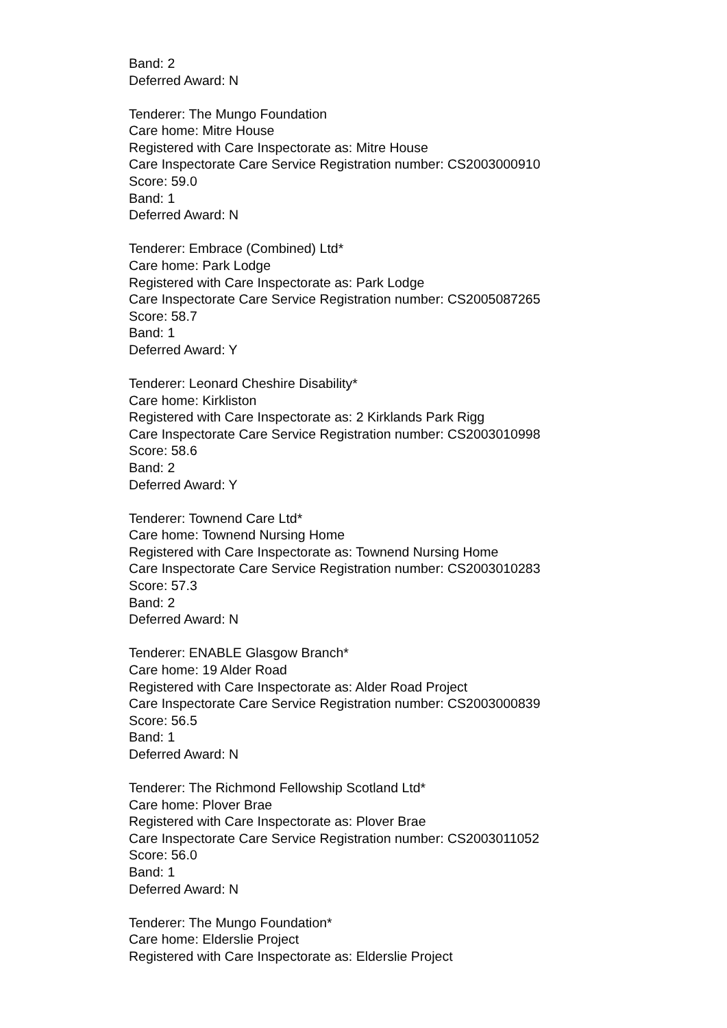Band: 2
Deferred Award: N
Tenderer: The Mungo Foundation
Care home: Mitre House
Registered with Care Inspectorate as: Mitre House
Care Inspectorate Care Service Registration number: CS2003000910
Score: 59.0
Band: 1
Deferred Award: N
Tenderer: Embrace (Combined) Ltd*
Care home: Park Lodge
Registered with Care Inspectorate as: Park Lodge
Care Inspectorate Care Service Registration number: CS2005087265
Score: 58.7
Band: 1
Deferred Award: Y
Tenderer: Leonard Cheshire Disability*
Care home: Kirkliston
Registered with Care Inspectorate as: 2 Kirklands Park Rigg
Care Inspectorate Care Service Registration number: CS2003010998
Score: 58.6
Band: 2
Deferred Award: Y
Tenderer: Townend Care Ltd*
Care home: Townend Nursing Home
Registered with Care Inspectorate as: Townend Nursing Home
Care Inspectorate Care Service Registration number: CS2003010283
Score: 57.3
Band: 2
Deferred Award: N
Tenderer: ENABLE Glasgow Branch*
Care home: 19 Alder Road
Registered with Care Inspectorate as: Alder Road Project
Care Inspectorate Care Service Registration number: CS2003000839
Score: 56.5
Band: 1
Deferred Award: N
Tenderer: The Richmond Fellowship Scotland Ltd*
Care home: Plover Brae
Registered with Care Inspectorate as: Plover Brae
Care Inspectorate Care Service Registration number: CS2003011052
Score: 56.0
Band: 1
Deferred Award: N
Tenderer: The Mungo Foundation*
Care home: Elderslie Project
Registered with Care Inspectorate as: Elderslie Project